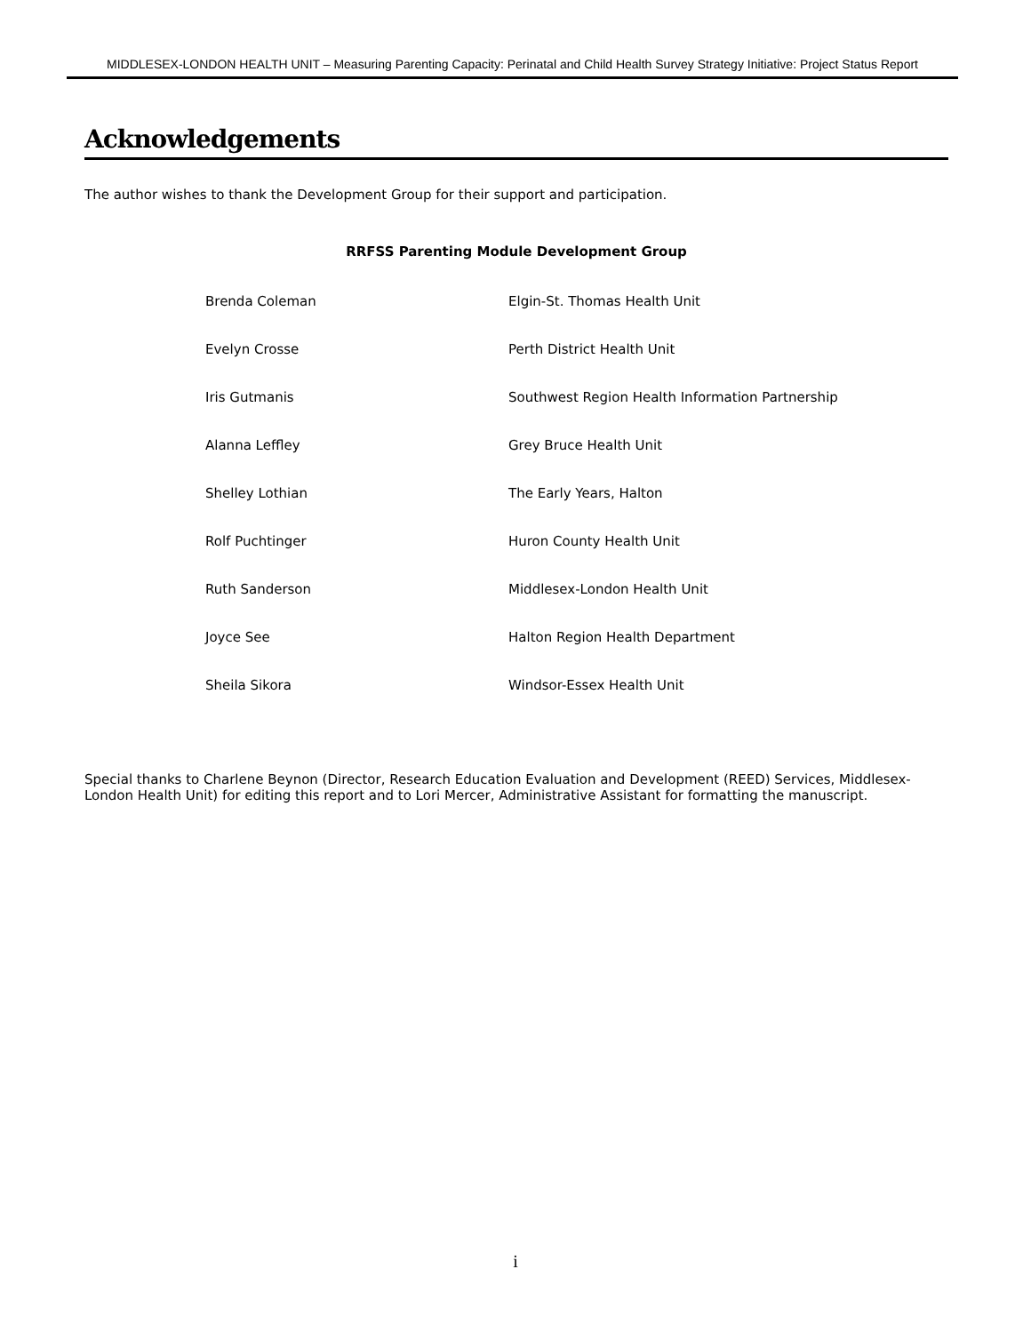MIDDLESEX-LONDON HEALTH UNIT – Measuring Parenting Capacity: Perinatal and Child Health Survey Strategy Initiative: Project Status Report
Acknowledgements
The author wishes to thank the Development Group for their support and participation.
RRFSS Parenting Module Development Group
| Brenda Coleman | Elgin-St. Thomas Health Unit |
| Evelyn Crosse | Perth District Health Unit |
| Iris Gutmanis | Southwest Region Health Information Partnership |
| Alanna Leffley | Grey Bruce Health Unit |
| Shelley Lothian | The Early Years, Halton |
| Rolf Puchtinger | Huron County Health Unit |
| Ruth Sanderson | Middlesex-London Health Unit |
| Joyce See | Halton Region Health Department |
| Sheila Sikora | Windsor-Essex Health Unit |
Special thanks to Charlene Beynon (Director, Research Education Evaluation and Development (REED) Services, Middlesex-London Health Unit) for editing this report and to Lori Mercer, Administrative Assistant for formatting the manuscript.
i